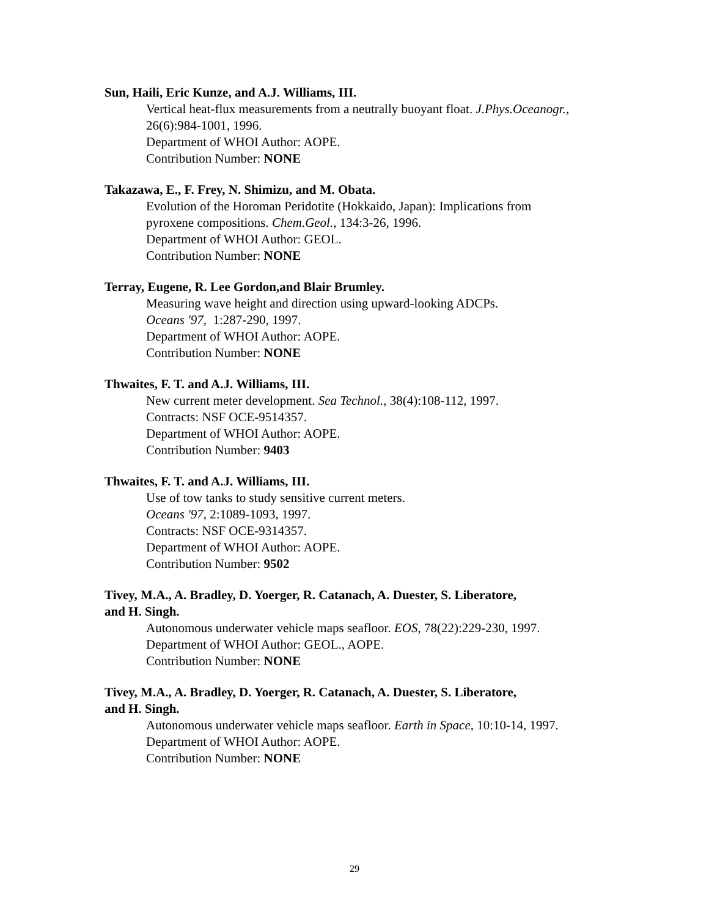Sun, Haili, Eric Kunze, and A.J. Williams, III.
Vertical heat-flux measurements from a neutrally buoyant float. J.Phys.Oceanogr., 26(6):984-1001, 1996.
Department of WHOI Author: AOPE.
Contribution Number: NONE
Takazawa, E., F. Frey, N. Shimizu, and M. Obata.
Evolution of the Horoman Peridotite (Hokkaido, Japan): Implications from
pyroxene compositions. Chem.Geol., 134:3-26, 1996.
Department of WHOI Author: GEOL.
Contribution Number: NONE
Terray, Eugene, R. Lee Gordon,and Blair Brumley.
Measuring wave height and direction using upward-looking ADCPs.
Oceans '97, 1:287-290, 1997.
Department of WHOI Author: AOPE.
Contribution Number: NONE
Thwaites, F. T. and A.J. Williams, III.
New current meter development. Sea Technol., 38(4):108-112, 1997.
Contracts: NSF OCE-9514357.
Department of WHOI Author: AOPE.
Contribution Number: 9403
Thwaites, F. T. and A.J. Williams, III.
Use of tow tanks to study sensitive current meters.
Oceans '97, 2:1089-1093, 1997.
Contracts: NSF OCE-9314357.
Department of WHOI Author: AOPE.
Contribution Number: 9502
Tivey, M.A., A. Bradley, D. Yoerger, R. Catanach, A. Duester, S. Liberatore,
and H. Singh.
Autonomous underwater vehicle maps seafloor. EOS, 78(22):229-230, 1997.
Department of WHOI Author: GEOL., AOPE.
Contribution Number: NONE
Tivey, M.A., A. Bradley, D. Yoerger, R. Catanach, A. Duester, S. Liberatore,
and H. Singh.
Autonomous underwater vehicle maps seafloor. Earth in Space, 10:10-14, 1997.
Department of WHOI Author: AOPE.
Contribution Number: NONE
29